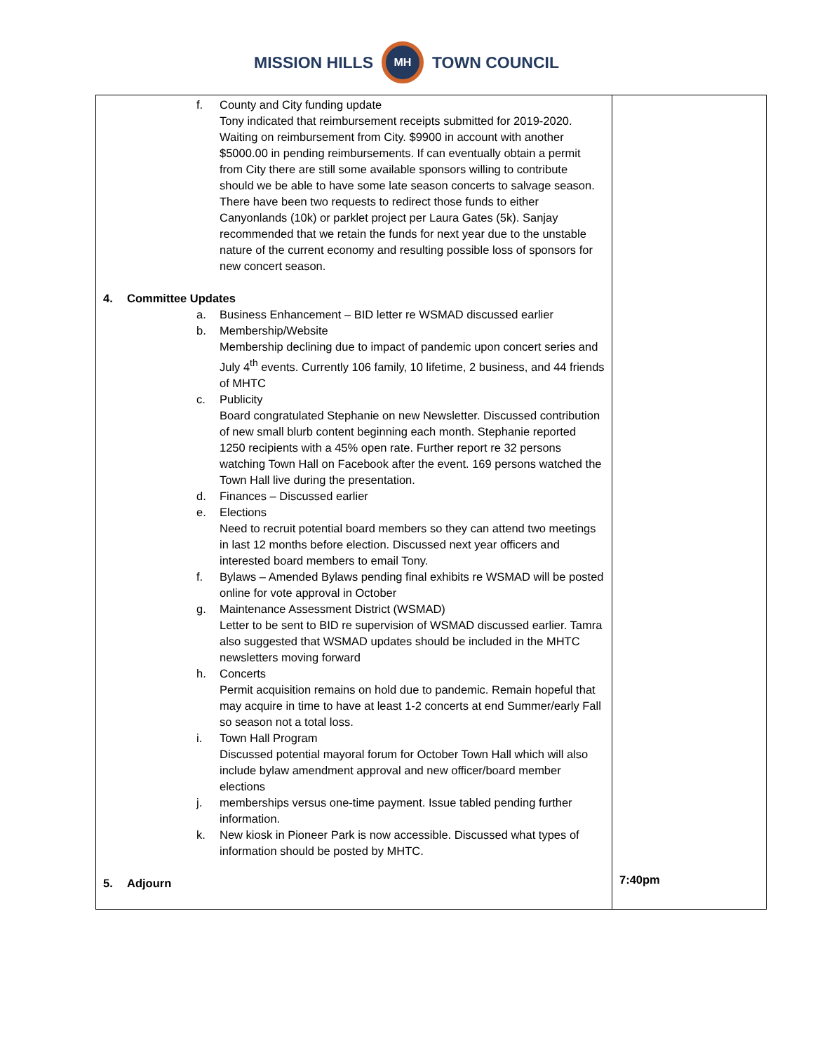MISSION HILLS
MH
TOWN COUNCIL
| f. County and City funding update Tony indicated that reimbursement receipts submitted for 2019-2020. Waiting on reimbursement from City. $9900 in account with another $5000.00 in pending reimbursements. If can eventually obtain a permit from City there are still some available sponsors willing to contribute should we be able to have some late season concerts to salvage season. There have been two requests to redirect those funds to either Canyonlands (10k) or parklet project per Laura Gates (5k). Sanjay recommended that we retain the funds for next year due to the unstable nature of the current economy and resulting possible loss of sponsors for new concert season. 4. Committee Updates a. Business Enhancement – BID letter re WSMAD discussed earlier b. Membership/Website Membership declining due to impact of pandemic upon concert series and July 4<sup>th</sup> events. Currently 106 family, 10 lifetime, 2 business, and 44 friends of MHTC c. Publicity Board congratulated Stephanie on new Newsletter. Discussed contribution of new small blurb content beginning each month. Stephanie reported 1250 recipients with a 45% open rate. Further report re 32 persons watching Town Hall on Facebook after the event. 169 persons watched the Town Hall live during the presentation. d. Finances – Discussed earlier e. Elections Need to recruit potential board members so they can attend two meetings in last 12 months before election. Discussed next year officers and interested board members to email Tony. f. Bylaws – Amended Bylaws pending final exhibits re WSMAD will be posted online for vote approval in October g. Maintenance Assessment District (WSMAD) Letter to be sent to BID re supervision of WSMAD discussed earlier. Tamra also suggested that WSMAD updates should be included in the MHTC newsletters moving forward h. Concerts Permit acquisition remains on hold due to pandemic. Remain hopeful that may acquire in time to have at least 1-2 concerts at end Summer/early Fall so season not a total loss. i. Town Hall Program Discussed potential mayoral forum for October Town Hall which will also include bylaw amendment approval and new officer/board member elections j. memberships versus one-time payment. Issue tabled pending further information. k. New kiosk in Pioneer Park is now accessible. Discussed what types of information should be posted by MHTC. 5. Adjourn | 7:40pm |